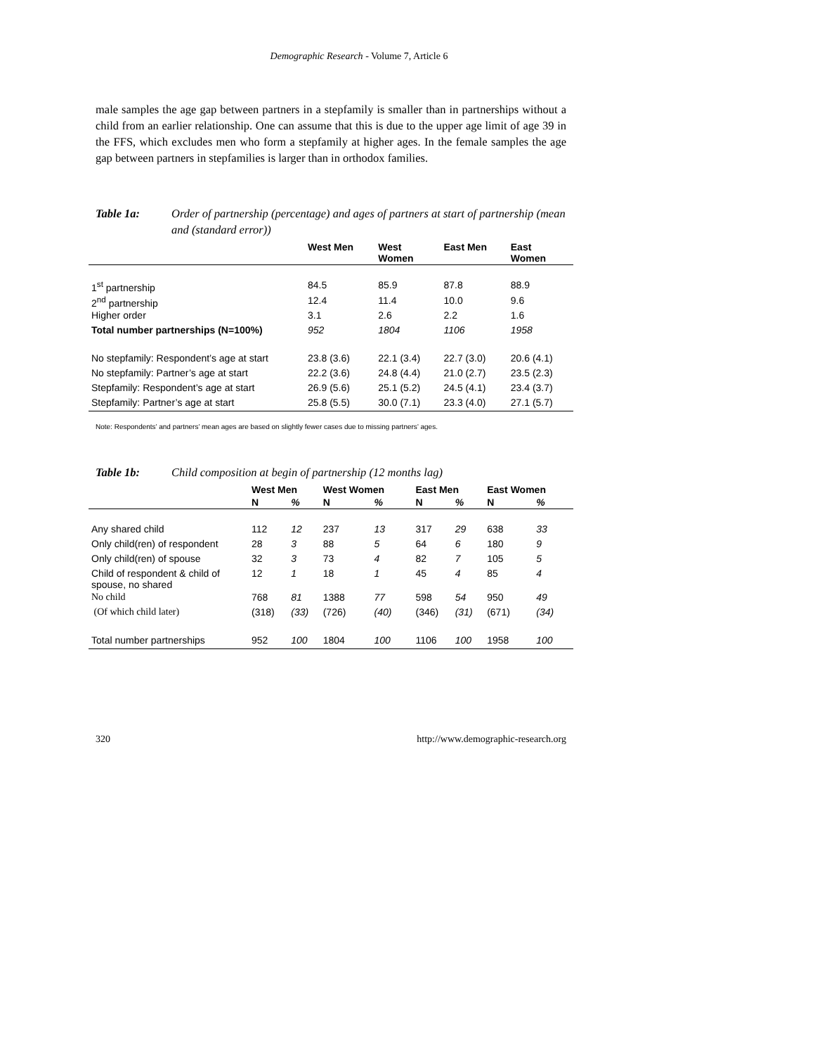Demographic Research - Volume 7, Article 6
male samples the age gap between partners in a stepfamily is smaller than in partnerships without a child from an earlier relationship. One can assume that this is due to the upper age limit of age 39 in the FFS, which excludes men who form a stepfamily at higher ages. In the female samples the age gap between partners in stepfamilies is larger than in orthodox families.
Table 1a: Order of partnership (percentage) and ages of partners at start of partnership (mean and (standard error))
| | West Men | West Women | East Men | East Women |
| --- | --- | --- | --- | --- |
| 1<sup>st</sup> partnership | 84.5 | 85.9 | 87.8 | 88.9 |
| 2<sup>nd</sup> partnership | 12.4 | 11.4 | 10.0 | 9.6 |
| Higher order | 3.1 | 2.6 | 2.2 | 1.6 |
| Total number partnerships (N=100%) | 952 | 1804 | 1106 | 1958 |
| No stepfamily: Respondent’s age at start | 23.8 (3.6) | 22.1 (3.4) | 22.7 (3.0) | 20.6 (4.1) |
| No stepfamily: Partner’s age at start | 22.2 (3.6) | 24.8 (4.4) | 21.0 (2.7) | 23.5 (2.3) |
| Stepfamily: Respondent’s age at start | 26.9 (5.6) | 25.1 (5.2) | 24.5 (4.1) | 23.4 (3.7) |
| Stepfamily: Partner’s age at start | 25.8 (5.5) | 30.0 (7.1) | 23.3 (4.0) | 27.1 (5.7) |
Note: Respondents’ and partners’ mean ages are based on slightly fewer cases due to missing partners’ ages.
Table 1b: Child composition at begin of partnership (12 months lag)
| | West Men | | West Women | | East Men | | East Women | |
| --- | --- | --- | --- | --- | --- | --- | --- | --- |
| | N | % | N | % | N | % | N | % |
| Any shared child | 112 | 12 | 237 | 13 | 317 | 29 | 638 | 33 |
| Only child(ren) of respondent | 28 | 3 | 88 | 5 | 64 | 6 | 180 | 9 |
| Only child(ren) of spouse | 32 | 3 | 73 | 4 | 82 | 7 | 105 | 5 |
| Child of respondent & child of spouse, no shared | 12 | 1 | 18 | 1 | 45 | 4 | 85 | 4 |
| No child | 768 | 81 | 1388 | 77 | 598 | 54 | 950 | 49 |
| (Of which child later) | (318) | (33) | (726) | (40) | (346) | (31) | (671) | (34) |
| Total number partnerships | 952 | 100 | 1804 | 100 | 1106 | 100 | 1958 | 100 |
320 http://www.demographic-research.org